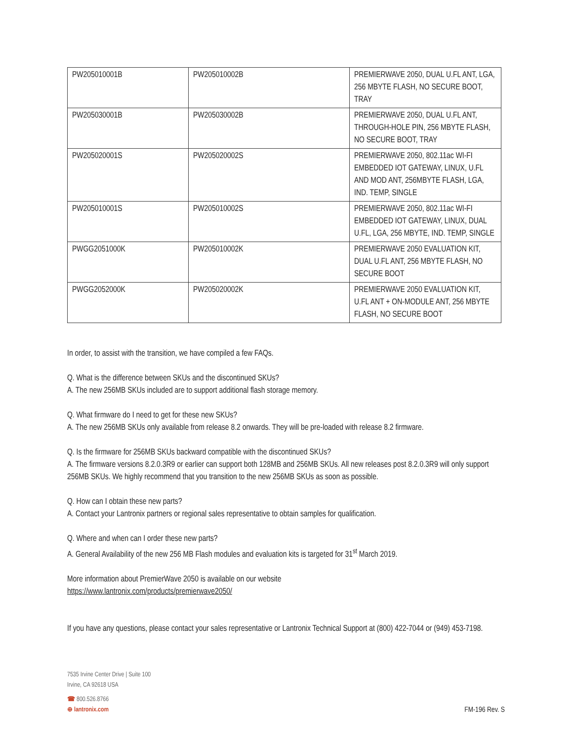| PW205010001B | PW205010002B | PREMIERWAVE 2050, DUAL U.FL ANT, LGA, 256 MBYTE FLASH, NO SECURE BOOT, TRAY |
| PW205030001B | PW205030002B | PREMIERWAVE 2050, DUAL U.FL ANT, THROUGH-HOLE PIN, 256 MBYTE FLASH, NO SECURE BOOT, TRAY |
| PW205020001S | PW205020002S | PREMIERWAVE 2050, 802.11ac WI-FI EMBEDDED IOT GATEWAY, LINUX, U.FL AND MOD ANT, 256MBYTE FLASH, LGA, IND. TEMP, SINGLE |
| PW205010001S | PW205010002S | PREMIERWAVE 2050, 802.11ac WI-FI EMBEDDED IOT GATEWAY, LINUX, DUAL U.FL, LGA, 256 MBYTE, IND. TEMP, SINGLE |
| PWGG2051000K | PW205010002K | PREMIERWAVE 2050 EVALUATION KIT, DUAL U.FL ANT, 256 MBYTE FLASH, NO SECURE BOOT |
| PWGG2052000K | PW205020002K | PREMIERWAVE 2050 EVALUATION KIT, U.FL ANT + ON-MODULE ANT, 256 MBYTE FLASH, NO SECURE BOOT |
In order, to assist with the transition, we have compiled a few FAQs.
Q. What is the difference between SKUs and the discontinued SKUs?
A. The new 256MB SKUs included are to support additional flash storage memory.
Q. What firmware do I need to get for these new SKUs?
A. The new 256MB SKUs only available from release 8.2 onwards. They will be pre-loaded with release 8.2 firmware.
Q. Is the firmware for 256MB SKUs backward compatible with the discontinued SKUs?
A. The firmware versions 8.2.0.3R9 or earlier can support both 128MB and 256MB SKUs. All new releases post 8.2.0.3R9 will only support 256MB SKUs. We highly recommend that you transition to the new 256MB SKUs as soon as possible.
Q. How can I obtain these new parts?
A. Contact your Lantronix partners or regional sales representative to obtain samples for qualification.
Q. Where and when can I order these new parts?
A. General Availability of the new 256 MB Flash modules and evaluation kits is targeted for 31<sup>st</sup> March 2019.
More information about PremierWave 2050 is available on our website
https://www.lantronix.com/products/premierwave2050/
If you have any questions, please contact your sales representative or Lantronix Technical Support at (800) 422-7044 or (949) 453-7198.
7535 Irvine Center Drive | Suite 100
Irvine, CA 92618 USA
☎ 800.526.8766
⊕ lantronix.com
FM-196 Rev. S